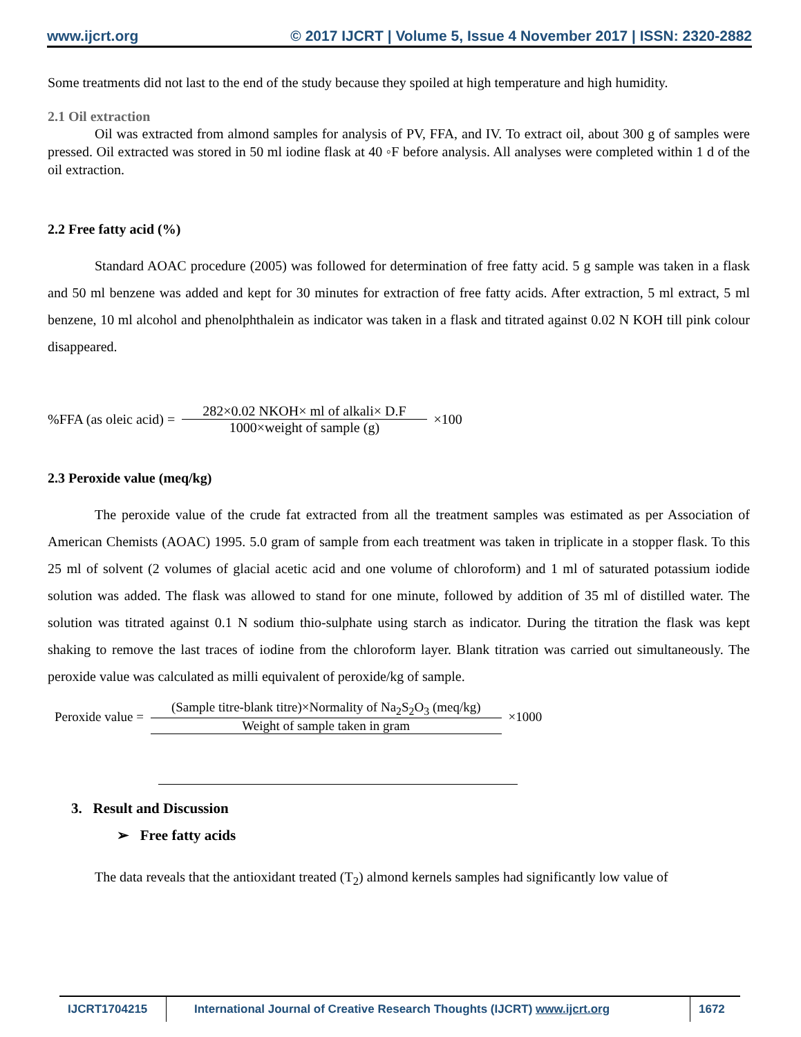www.ijcrt.org © 2017 IJCRT | Volume 5, Issue 4 November 2017 | ISSN: 2320-2882
Some treatments did not last to the end of the study because they spoiled at high temperature and high humidity.
2.1 Oil extraction
Oil was extracted from almond samples for analysis of PV, FFA, and IV. To extract oil, about 300 g of samples were pressed. Oil extracted was stored in 50 ml iodine flask at 40 ◦F before analysis. All analyses were completed within 1 d of the oil extraction.
2.2 Free fatty acid (%)
Standard AOAC procedure (2005) was followed for determination of free fatty acid. 5 g sample was taken in a flask and 50 ml benzene was added and kept for 30 minutes for extraction of free fatty acids. After extraction, 5 ml extract, 5 ml benzene, 10 ml alcohol and phenolphthalein as indicator was taken in a flask and titrated against 0.02 N KOH till pink colour disappeared.
%FFA (as oleic acid) = 282×0.02 NKOH× ml of alkali× D.F 1000×weight of sample (g) ×100
2.3 Peroxide value (meq/kg)
The peroxide value of the crude fat extracted from all the treatment samples was estimated as per Association of American Chemists (AOAC) 1995. 5.0 gram of sample from each treatment was taken in triplicate in a stopper flask. To this 25 ml of solvent (2 volumes of glacial acetic acid and one volume of chloroform) and 1 ml of saturated potassium iodide solution was added. The flask was allowed to stand for one minute, followed by addition of 35 ml of distilled water. The solution was titrated against 0.1 N sodium thio-sulphate using starch as indicator. During the titration the flask was kept shaking to remove the last traces of iodine from the chloroform layer. Blank titration was carried out simultaneously. The peroxide value was calculated as milli equivalent of peroxide/kg of sample.
Peroxide value = (Sample titre-blank titre)×Normality of Na<sub>2</sub>S<sub>2</sub>O<sub>3</sub> (meq/kg) Weight of sample taken in gram ×1000
3. Result and Discussion
➢ Free fatty acids
The data reveals that the antioxidant treated (T<sub>2</sub>) almond kernels samples had significantly low value of
IJCRT1704215 International Journal of Creative Research Thoughts (IJCRT) www.ijcrt.org
1672